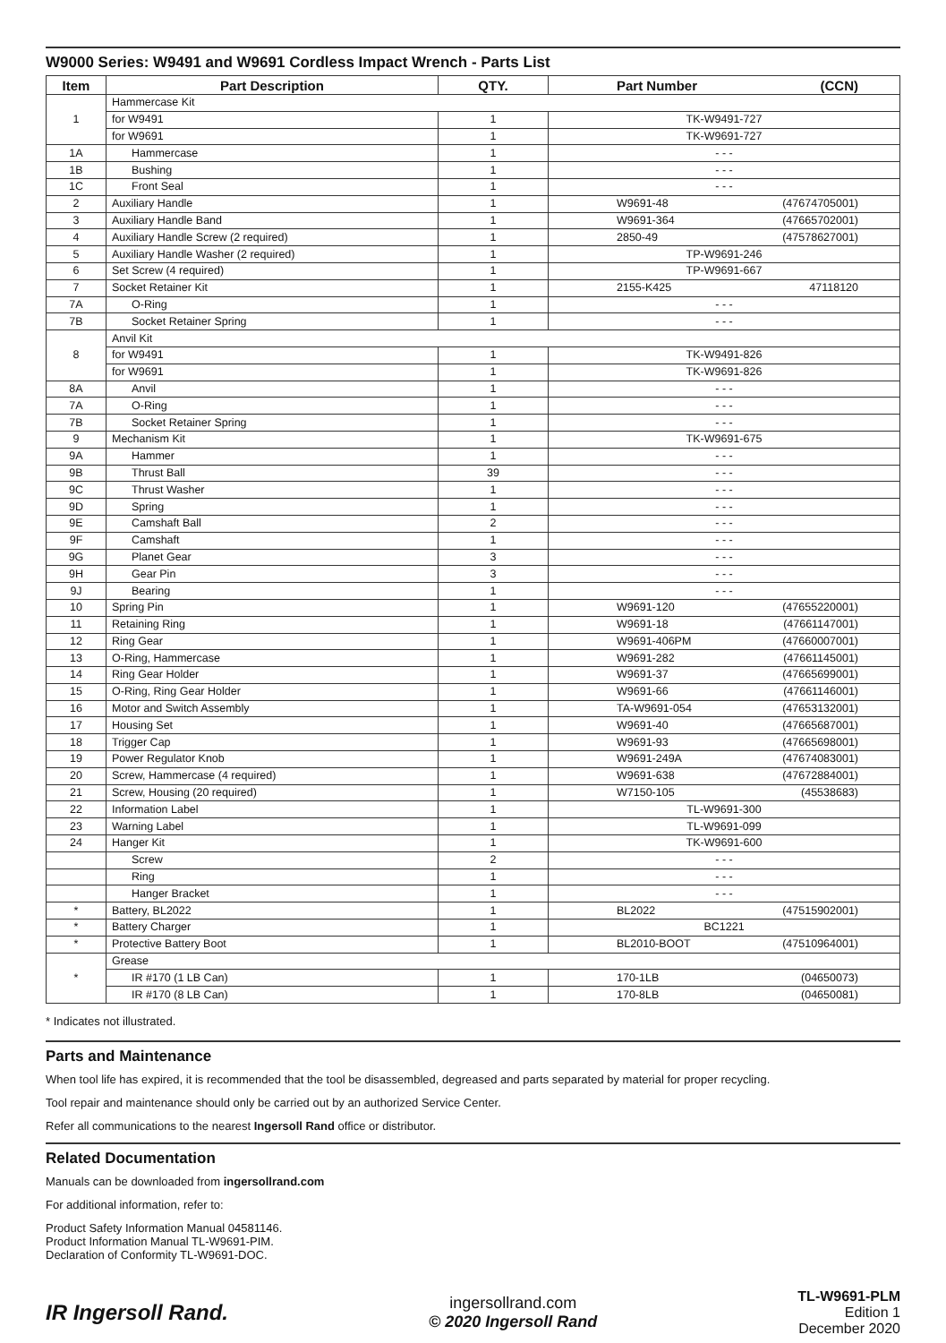W9000 Series: W9491 and W9691 Cordless Impact Wrench - Parts List
| Item | Part Description | QTY. | Part Number (CCN) |
| --- | --- | --- | --- |
| 1 | Hammercase Kit | | |
| | for W9491 | 1 | TK-W9491-727 |
| | for W9691 | 1 | TK-W9691-727 |
| 1A | Hammercase | 1 | - - - |
| 1B | Bushing | 1 | - - - |
| 1C | Front Seal | 1 | - - - |
| 2 | Auxiliary Handle | 1 | W9691-48 (47674705001) |
| 3 | Auxiliary Handle Band | 1 | W9691-364 (47665702001) |
| 4 | Auxiliary Handle Screw (2 required) | 1 | 2850-49 (47578627001) |
| 5 | Auxiliary Handle Washer (2 required) | 1 | TP-W9691-246 |
| 6 | Set Screw (4 required) | 1 | TP-W9691-667 |
| 7 | Socket Retainer Kit | 1 | 2155-K425 47118120 |
| 7A | O-Ring | 1 | - - - |
| 7B | Socket Retainer Spring | 1 | - - - |
| 8 | Anvil Kit | | |
| | for W9491 | 1 | TK-W9491-826 |
| | for W9691 | 1 | TK-W9691-826 |
| 8A | Anvil | 1 | - - - |
| 7A | O-Ring | 1 | - - - |
| 7B | Socket Retainer Spring | 1 | - - - |
| 9 | Mechanism Kit | 1 | TK-W9691-675 |
| 9A | Hammer | 1 | - - - |
| 9B | Thrust Ball | 39 | - - - |
| 9C | Thrust Washer | 1 | - - - |
| 9D | Spring | 1 | - - - |
| 9E | Camshaft Ball | 2 | - - - |
| 9F | Camshaft | 1 | - - - |
| 9G | Planet Gear | 3 | - - - |
| 9H | Gear Pin | 3 | - - - |
| 9J | Bearing | 1 | - - - |
| 10 | Spring Pin | 1 | W9691-120 (47655220001) |
| 11 | Retaining Ring | 1 | W9691-18 (47661147001) |
| 12 | Ring Gear | 1 | W9691-406PM (47660007001) |
| 13 | O-Ring, Hammercase | 1 | W9691-282 (47661145001) |
| 14 | Ring Gear Holder | 1 | W9691-37 (47665699001) |
| 15 | O-Ring, Ring Gear Holder | 1 | W9691-66 (47661146001) |
| 16 | Motor and Switch Assembly | 1 | TA-W9691-054 (47653132001) |
| 17 | Housing Set | 1 | W9691-40 (47665687001) |
| 18 | Trigger Cap | 1 | W9691-93 (47665698001) |
| 19 | Power Regulator Knob | 1 | W9691-249A (47674083001) |
| 20 | Screw, Hammercase (4 required) | 1 | W9691-638 (47672884001) |
| 21 | Screw, Housing (20 required) | 1 | W7150-105 (45538683) |
| 22 | Information Label | 1 | TL-W9691-300 |
| 23 | Warning Label | 1 | TL-W9691-099 |
| 24 | Hanger Kit | 1 | TK-W9691-600 |
| | Screw | 2 | - - - |
| | Ring | 1 | - - - |
| | Hanger Bracket | 1 | - - - |
| * | Battery, BL2022 | 1 | BL2022 (47515902001) |
| * | Battery Charger | 1 | BC1221 |
| * | Protective Battery Boot | 1 | BL2010-BOOT (47510964001) |
| * | Grease | | |
| | IR #170 (1 LB Can) | 1 | 170-1LB (04650073) |
| | IR #170 (8 LB Can) | 1 | 170-8LB (04650081) |
* Indicates not illustrated.
Parts and Maintenance
When tool life has expired, it is recommended that the tool be disassembled, degreased and parts separated by material for proper recycling.
Tool repair and maintenance should only be carried out by an authorized Service Center.
Refer all communications to the nearest Ingersoll Rand office or distributor.
Related Documentation
Manuals can be downloaded from ingersollrand.com
For additional information, refer to:
Product Safety Information Manual 04581146.
Product Information Manual TL-W9691-PIM.
Declaration of Conformity TL-W9691-DOC.
IR Ingersoll Rand.
ingersollrand.com
© 2020 Ingersoll Rand
TL-W9691-PLM
Edition 1
December 2020